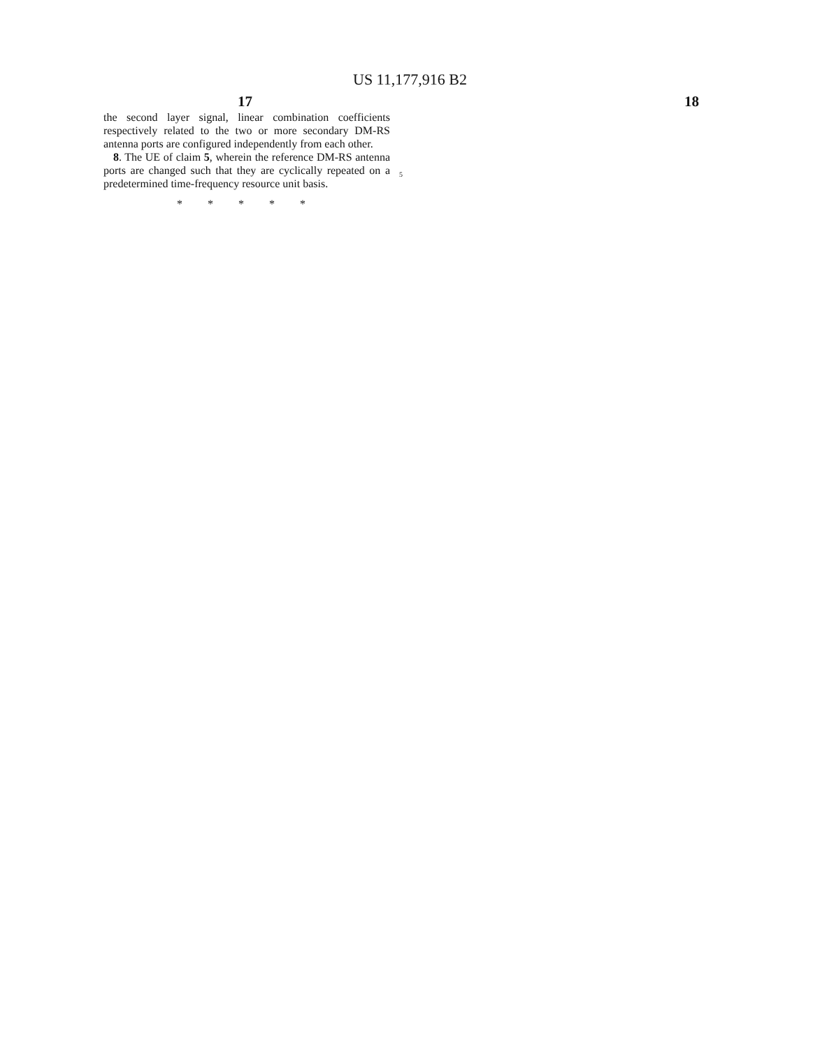US 11,177,916 B2
17 18
the second layer signal, linear combination coefficients respectively related to the two or more secondary DM-RS antenna ports are configured independently from each other.
8. The UE of claim 5, wherein the reference DM-RS antenna ports are changed such that they are cyclically repeated on a predetermined time-frequency resource unit basis.
* * * * *
5